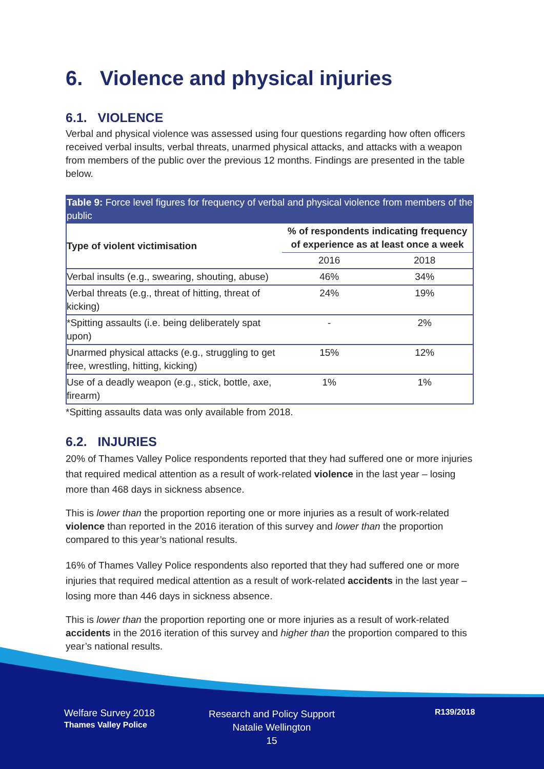6. Violence and physical injuries
6.1. VIOLENCE
Verbal and physical violence was assessed using four questions regarding how often officers received verbal insults, verbal threats, unarmed physical attacks, and attacks with a weapon from members of the public over the previous 12 months. Findings are presented in the table below.
Table 9: Force level figures for frequency of verbal and physical violence from members of the public
| Type of violent victimisation | % of respondents indicating frequency of experience as at least once a week | |
| --- | --- | --- |
| | 2016 | 2018 |
| Verbal insults (e.g., swearing, shouting, abuse) | 46% | 34% |
| Verbal threats (e.g., threat of hitting, threat of kicking) | 24% | 19% |
| *Spitting assaults (i.e. being deliberately spat upon) | - | 2% |
| Unarmed physical attacks (e.g., struggling to get free, wrestling, hitting, kicking) | 15% | 12% |
| Use of a deadly weapon (e.g., stick, bottle, axe, firearm) | 1% | 1% |
*Spitting assaults data was only available from 2018.
6.2. INJURIES
20% of Thames Valley Police respondents reported that they had suffered one or more injuries that required medical attention as a result of work-related violence in the last year – losing more than 468 days in sickness absence.
This is lower than the proportion reporting one or more injuries as a result of work-related violence than reported in the 2016 iteration of this survey and lower than the proportion compared to this year’s national results.
16% of Thames Valley Police respondents also reported that they had suffered one or more injuries that required medical attention as a result of work-related accidents in the last year – losing more than 446 days in sickness absence.
This is lower than the proportion reporting one or more injuries as a result of work-related accidents in the 2016 iteration of this survey and higher than the proportion compared to this year’s national results.
Welfare Survey 2018
Thames Valley Police
Research and Policy Support
Natalie Wellington
15
R139/2018